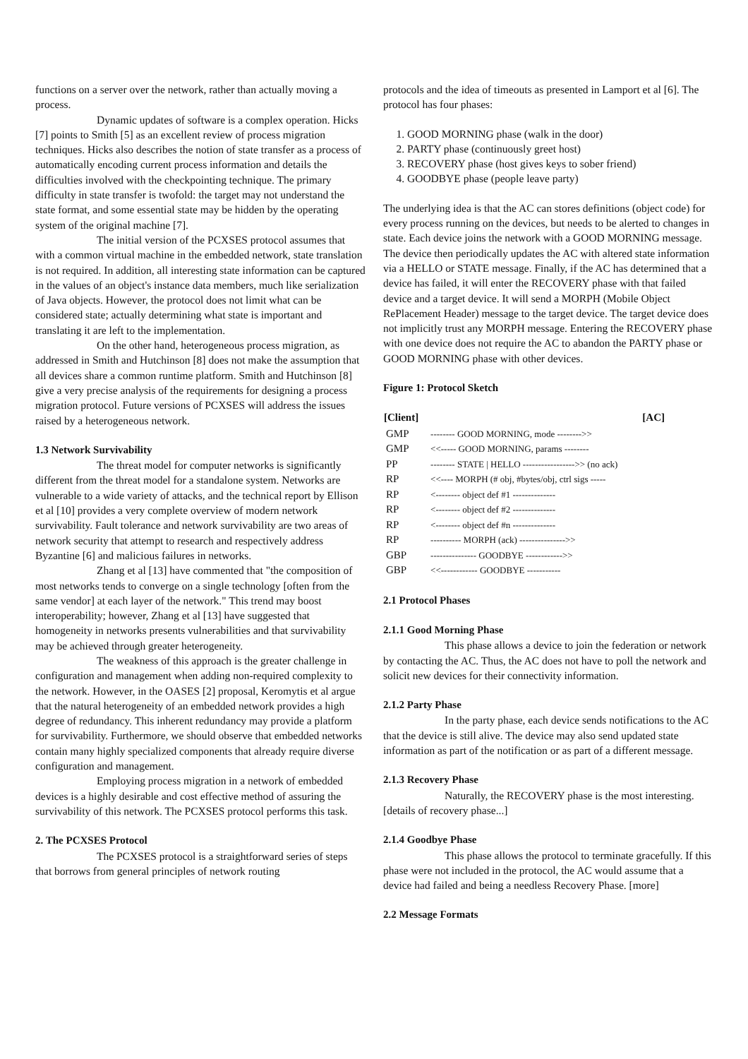functions on a server over the network, rather than actually moving a process.
Dynamic updates of software is a complex operation. Hicks [7] points to Smith [5] as an excellent review of process migration techniques. Hicks also describes the notion of state transfer as a process of automatically encoding current process information and details the difficulties involved with the checkpointing technique. The primary difficulty in state transfer is twofold: the target may not understand the state format, and some essential state may be hidden by the operating system of the original machine [7].
The initial version of the PCXSES protocol assumes that with a common virtual machine in the embedded network, state translation is not required. In addition, all interesting state information can be captured in the values of an object's instance data members, much like serialization of Java objects. However, the protocol does not limit what can be considered state; actually determining what state is important and translating it are left to the implementation.
On the other hand, heterogeneous process migration, as addressed in Smith and Hutchinson [8] does not make the assumption that all devices share a common runtime platform. Smith and Hutchinson [8] give a very precise analysis of the requirements for designing a process migration protocol. Future versions of PCXSES will address the issues raised by a heterogeneous network.
1.3 Network Survivability
The threat model for computer networks is significantly different from the threat model for a standalone system. Networks are vulnerable to a wide variety of attacks, and the technical report by Ellison et al [10] provides a very complete overview of modern network survivability. Fault tolerance and network survivability are two areas of network security that attempt to research and respectively address Byzantine [6] and malicious failures in networks.
Zhang et al [13] have commented that "the composition of most networks tends to converge on a single technology [often from the same vendor] at each layer of the network." This trend may boost interoperability; however, Zhang et al [13] have suggested that homogeneity in networks presents vulnerabilities and that survivability may be achieved through greater heterogeneity.
The weakness of this approach is the greater challenge in configuration and management when adding non-required complexity to the network. However, in the OASES [2] proposal, Keromytis et al argue that the natural heterogeneity of an embedded network provides a high degree of redundancy. This inherent redundancy may provide a platform for survivability. Furthermore, we should observe that embedded networks contain many highly specialized components that already require diverse configuration and management.
Employing process migration in a network of embedded devices is a highly desirable and cost effective method of assuring the survivability of this network. The PCXSES protocol performs this task.
2. The PCXSES Protocol
The PCXSES protocol is a straightforward series of steps that borrows from general principles of network routing
protocols and the idea of timeouts as presented in Lamport et al [6]. The protocol has four phases:
1. GOOD MORNING phase (walk in the door)
2. PARTY phase (continuously greet host)
3. RECOVERY phase (host gives keys to sober friend)
4. GOODBYE phase (people leave party)
The underlying idea is that the AC can stores definitions (object code) for every process running on the devices, but needs to be alerted to changes in state. Each device joins the network with a GOOD MORNING message. The device then periodically updates the AC with altered state information via a HELLO or STATE message. Finally, if the AC has determined that a device has failed, it will enter the RECOVERY phase with that failed device and a target device. It will send a MORPH (Mobile Object RePlacement Header) message to the target device. The target device does not implicitly trust any MORPH message. Entering the RECOVERY phase with one device does not require the AC to abandon the PARTY phase or GOOD MORNING phase with other devices.
Figure 1: Protocol Sketch
| [Client] | [AC] |
| --- | --- |
| GMP | -------- GOOD MORNING, mode -------->> |
| GMP | <<----- GOOD MORNING, params -------- |
| PP | -------- STATE / HELLO ----------------->> (no ack) |
| RP | <<---- MORPH (# obj, #bytes/obj, ctrl sigs ----- |
| RP | <-------- object def #1 -------------- |
| RP | <-------- object def #2 -------------- |
| RP | <-------- object def #n -------------- |
| RP | ---------- MORPH (ack) --------------->> |
| GBP | --------------- GOODBYE ------------>> |
| GBP | <<------------ GOODBYE ----------- |
2.1 Protocol Phases
2.1.1 Good Morning Phase
This phase allows a device to join the federation or network by contacting the AC. Thus, the AC does not have to poll the network and solicit new devices for their connectivity information.
2.1.2 Party Phase
In the party phase, each device sends notifications to the AC that the device is still alive. The device may also send updated state information as part of the notification or as part of a different message.
2.1.3 Recovery Phase
Naturally, the RECOVERY phase is the most interesting. [details of recovery phase...]
2.1.4 Goodbye Phase
This phase allows the protocol to terminate gracefully. If this phase were not included in the protocol, the AC would assume that a device had failed and being a needless Recovery Phase. [more]
2.2 Message Formats